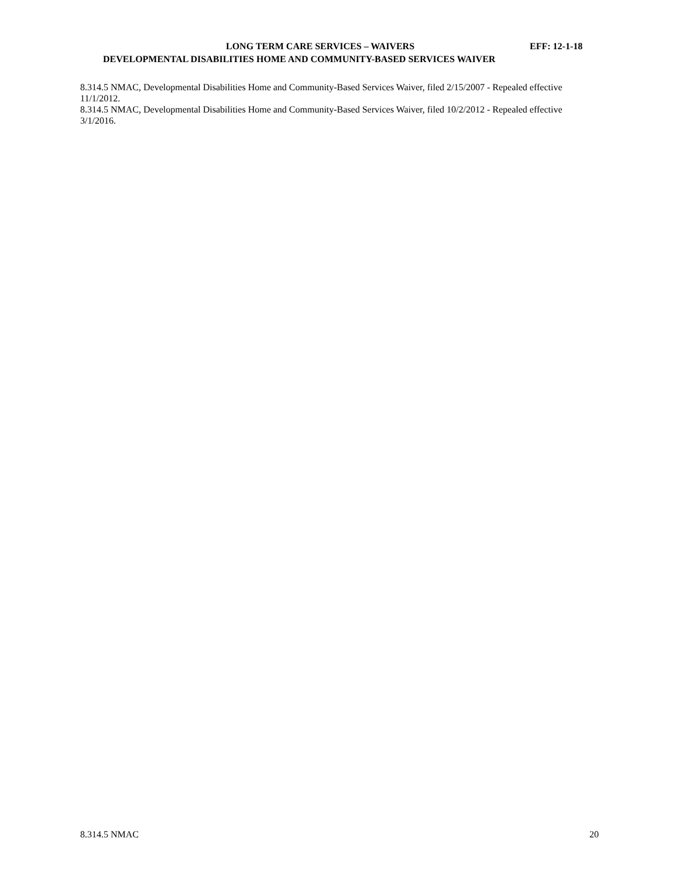LONG TERM CARE SERVICES – WAIVERS
EFF: 12-1-18
DEVELOPMENTAL DISABILITIES HOME AND COMMUNITY-BASED SERVICES WAIVER
8.314.5 NMAC, Developmental Disabilities Home and Community-Based Services Waiver, filed 2/15/2007 - Repealed effective 11/1/2012.
8.314.5 NMAC, Developmental Disabilities Home and Community-Based Services Waiver, filed 10/2/2012 - Repealed effective 3/1/2016.
8.314.5 NMAC 20